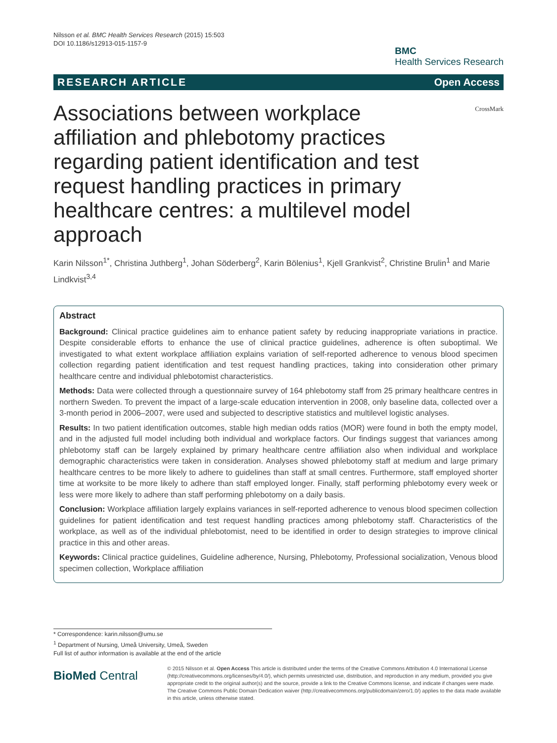Nilsson et al. BMC Health Services Research (2015) 15:503
DOI 10.1186/s12913-015-1157-9
BMC
Health Services Research
RESEARCH ARTICLE Open Access
Associations between workplace affiliation and phlebotomy practices regarding patient identification and test request handling practices in primary healthcare centres: a multilevel model approach
CrossMark
Karin Nilsson<sup>1*</sup>, Christina Juthberg<sup>1</sup>, Johan Söderberg<sup>2</sup>, Karin Bölenius<sup>1</sup>, Kjell Grankvist<sup>2</sup>, Christine Brulin<sup>1</sup> and Marie Lindkvist<sup>3,4</sup>
Abstract
Background: Clinical practice guidelines aim to enhance patient safety by reducing inappropriate variations in practice. Despite considerable efforts to enhance the use of clinical practice guidelines, adherence is often suboptimal. We investigated to what extent workplace affiliation explains variation of self-reported adherence to venous blood specimen collection regarding patient identification and test request handling practices, taking into consideration other primary healthcare centre and individual phlebotomist characteristics.
Methods: Data were collected through a questionnaire survey of 164 phlebotomy staff from 25 primary healthcare centres in northern Sweden. To prevent the impact of a large-scale education intervention in 2008, only baseline data, collected over a 3-month period in 2006–2007, were used and subjected to descriptive statistics and multilevel logistic analyses.
Results: In two patient identification outcomes, stable high median odds ratios (MOR) were found in both the empty model, and in the adjusted full model including both individual and workplace factors. Our findings suggest that variances among phlebotomy staff can be largely explained by primary healthcare centre affiliation also when individual and workplace demographic characteristics were taken in consideration. Analyses showed phlebotomy staff at medium and large primary healthcare centres to be more likely to adhere to guidelines than staff at small centres. Furthermore, staff employed shorter time at worksite to be more likely to adhere than staff employed longer. Finally, staff performing phlebotomy every week or less were more likely to adhere than staff performing phlebotomy on a daily basis.
Conclusion: Workplace affiliation largely explains variances in self-reported adherence to venous blood specimen collection guidelines for patient identification and test request handling practices among phlebotomy staff. Characteristics of the workplace, as well as of the individual phlebotomist, need to be identified in order to design strategies to improve clinical practice in this and other areas.
Keywords: Clinical practice guidelines, Guideline adherence, Nursing, Phlebotomy, Professional socialization, Venous blood specimen collection, Workplace affiliation
* Correspondence: karin.nilsson@umu.se
<sup>1</sup> Department of Nursing, Umeå University, Umeå, Sweden
Full list of author information is available at the end of the article
BioMed Central
© 2015 Nilsson et al. Open Access This article is distributed under the terms of the Creative Commons Attribution 4.0 International License (http://creativecommons.org/licenses/by/4.0/), which permits unrestricted use, distribution, and reproduction in any medium, provided you give appropriate credit to the original author(s) and the source, provide a link to the Creative Commons license, and indicate if changes were made. The Creative Commons Public Domain Dedication waiver (http://creativecommons.org/publicdomain/zero/1.0/) applies to the data made available in this article, unless otherwise stated.